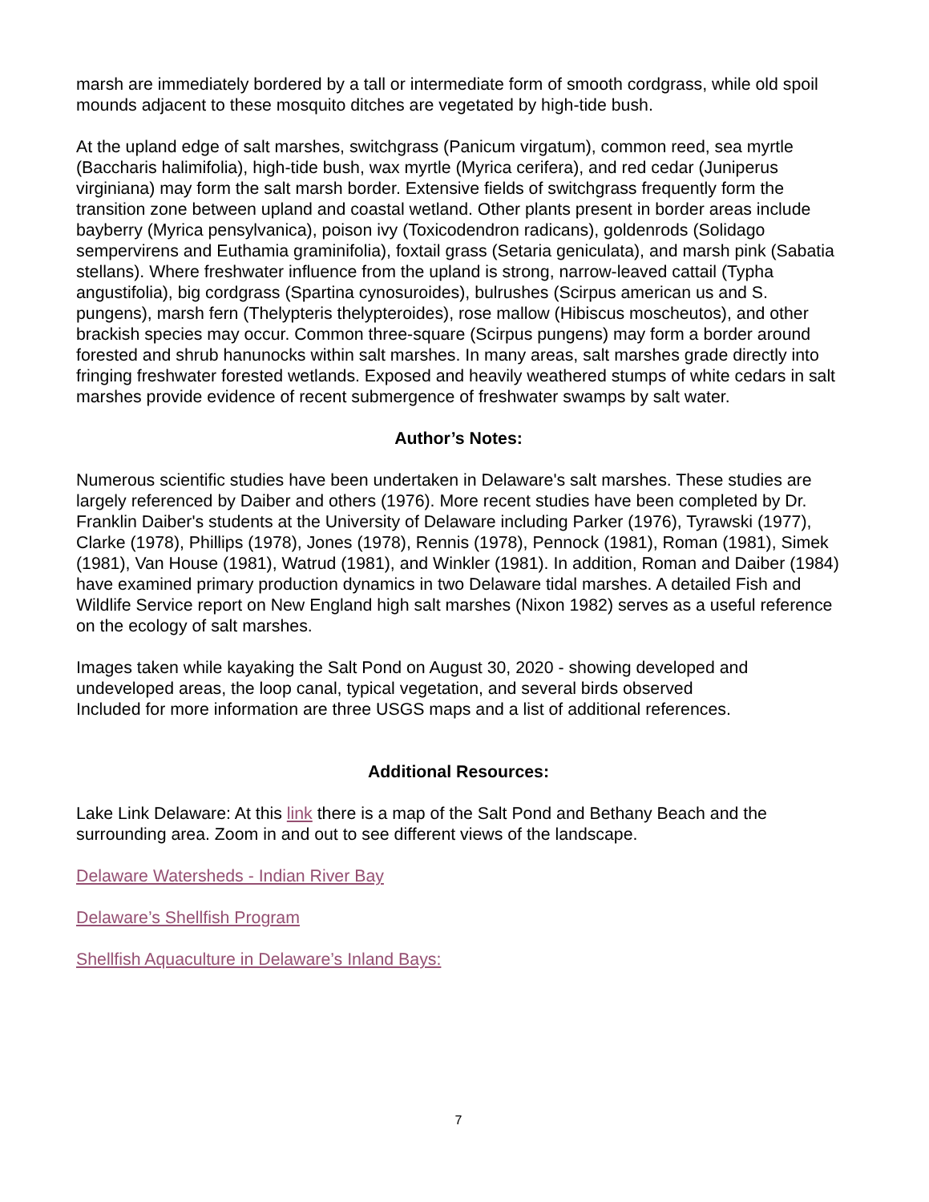marsh are immediately bordered by a tall or intermediate form of smooth cordgrass, while old spoil mounds adjacent to these mosquito ditches are vegetated by high-tide bush.
At the upland edge of salt marshes, switchgrass (Panicum virgatum), common reed, sea myrtle (Baccharis halimifolia), high-tide bush, wax myrtle (Myrica cerifera), and red cedar (Juniperus virginiana) may form the salt marsh border. Extensive fields of switchgrass frequently form the transition zone between upland and coastal wetland. Other plants present in border areas include bayberry (Myrica pensylvanica), poison ivy (Toxicodendron radicans), goldenrods (Solidago sempervirens and Euthamia graminifolia), foxtail grass (Setaria geniculata), and marsh pink (Sabatia stellans). Where freshwater influence from the upland is strong, narrow-leaved cattail (Typha angustifolia), big cordgrass (Spartina cynosuroides), bulrushes (Scirpus american us and S. pungens), marsh fern (Thelypteris thelypteroides), rose mallow (Hibiscus moscheutos), and other brackish species may occur. Common three-square (Scirpus pungens) may form a border around forested and shrub hanunocks within salt marshes. In many areas, salt marshes grade directly into fringing freshwater forested wetlands. Exposed and heavily weathered stumps of white cedars in salt marshes provide evidence of recent submergence of freshwater swamps by salt water.
Author’s Notes:
Numerous scientific studies have been undertaken in Delaware's salt marshes. These studies are largely referenced by Daiber and others (1976). More recent studies have been completed by Dr. Franklin Daiber's students at the University of Delaware including Parker (1976), Tyrawski (1977), Clarke (1978), Phillips (1978), Jones (1978), Rennis (1978), Pennock (1981), Roman (1981), Simek (1981), Van House (1981), Watrud (1981), and Winkler (1981). In addition, Roman and Daiber (1984) have examined primary production dynamics in two Delaware tidal marshes. A detailed Fish and Wildlife Service report on New England high salt marshes (Nixon 1982) serves as a useful reference on the ecology of salt marshes.
Images taken while kayaking the Salt Pond on August 30, 2020 - showing developed and undeveloped areas, the loop canal, typical vegetation, and several birds observed
Included for more information are three USGS maps and a list of additional references.
Additional Resources:
Lake Link Delaware: At this link there is a map of the Salt Pond and Bethany Beach and the surrounding area. Zoom in and out to see different views of the landscape.
Delaware Watersheds - Indian River Bay
Delaware’s Shellfish Program
Shellfish Aquaculture in Delaware’s Inland Bays:
7